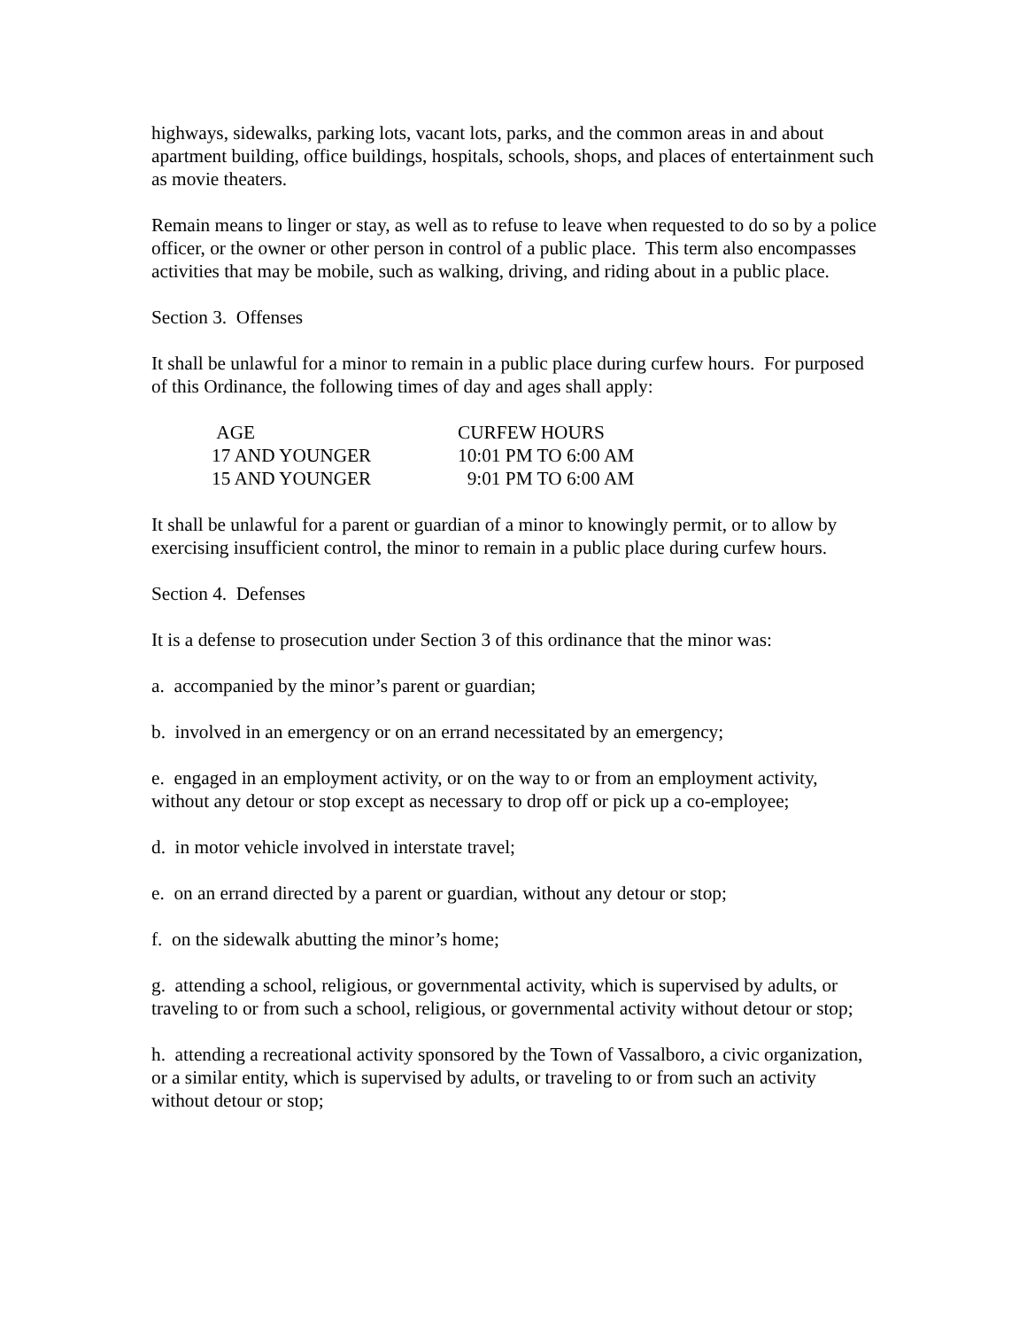highways, sidewalks, parking lots, vacant lots, parks, and the common areas in and about apartment building, office buildings, hospitals, schools, shops, and places of entertainment such as movie theaters.
Remain means to linger or stay, as well as to refuse to leave when requested to do so by a police officer, or the owner or other person in control of a public place. This term also encompasses activities that may be mobile, such as walking, driving, and riding about in a public place.
Section 3. Offenses
It shall be unlawful for a minor to remain in a public place during curfew hours. For purposed of this Ordinance, the following times of day and ages shall apply:
| AGE | CURFEW HOURS |
| 17 AND YOUNGER | 10:01 PM TO 6:00 AM |
| 15 AND YOUNGER | 9:01 PM TO 6:00 AM |
It shall be unlawful for a parent or guardian of a minor to knowingly permit, or to allow by exercising insufficient control, the minor to remain in a public place during curfew hours.
Section 4. Defenses
It is a defense to prosecution under Section 3 of this ordinance that the minor was:
a. accompanied by the minor’s parent or guardian;
b. involved in an emergency or on an errand necessitated by an emergency;
e. engaged in an employment activity, or on the way to or from an employment activity, without any detour or stop except as necessary to drop off or pick up a co-employee;
d. in motor vehicle involved in interstate travel;
e. on an errand directed by a parent or guardian, without any detour or stop;
f. on the sidewalk abutting the minor’s home;
g. attending a school, religious, or governmental activity, which is supervised by adults, or traveling to or from such a school, religious, or governmental activity without detour or stop;
h. attending a recreational activity sponsored by the Town of Vassalboro, a civic organization, or a similar entity, which is supervised by adults, or traveling to or from such an activity without detour or stop;